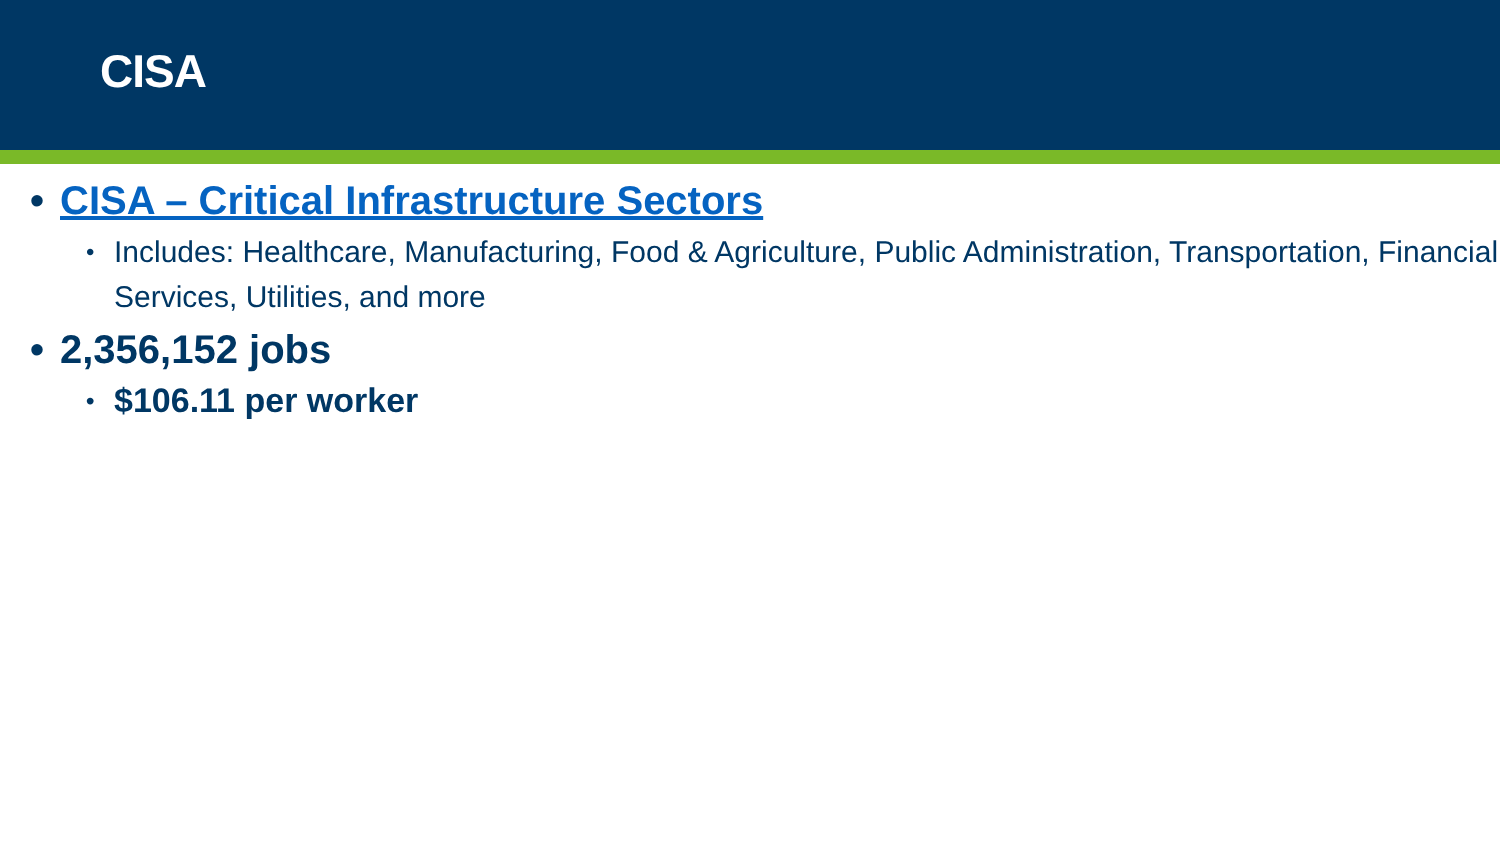CISA
• CISA – Critical Infrastructure Sectors
• Includes: Healthcare, Manufacturing, Food & Agriculture, Public Administration, Transportation, Financial Services, Utilities, and more
• 2,356,152 jobs
• $106.11 per worker